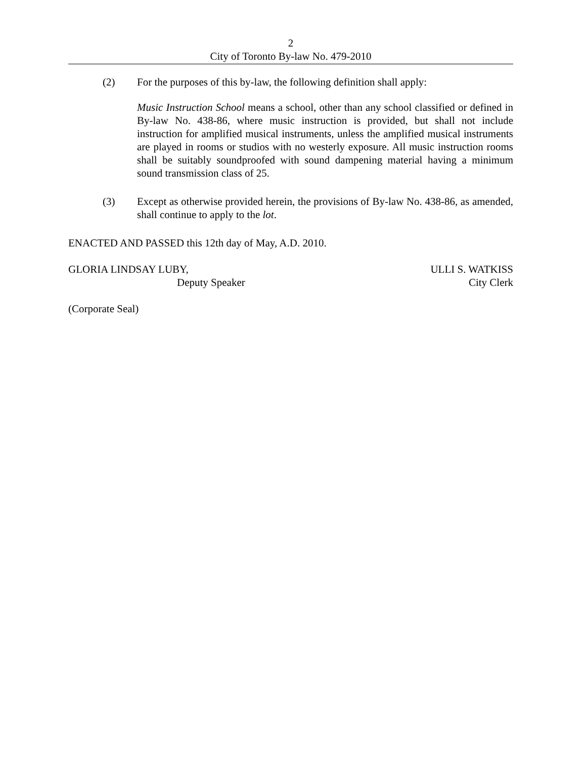2
City of Toronto By-law No. 479-2010
(2) For the purposes of this by-law, the following definition shall apply:
Music Instruction School means a school, other than any school classified or defined in By-law No. 438-86, where music instruction is provided, but shall not include instruction for amplified musical instruments, unless the amplified musical instruments are played in rooms or studios with no westerly exposure. All music instruction rooms shall be suitably soundproofed with sound dampening material having a minimum sound transmission class of 25.
(3) Except as otherwise provided herein, the provisions of By-law No. 438-86, as amended, shall continue to apply to the lot.
ENACTED AND PASSED this 12th day of May, A.D. 2010.
GLORIA LINDSAY LUBY,
Deputy Speaker
ULLI S. WATKISS
City Clerk
(Corporate Seal)